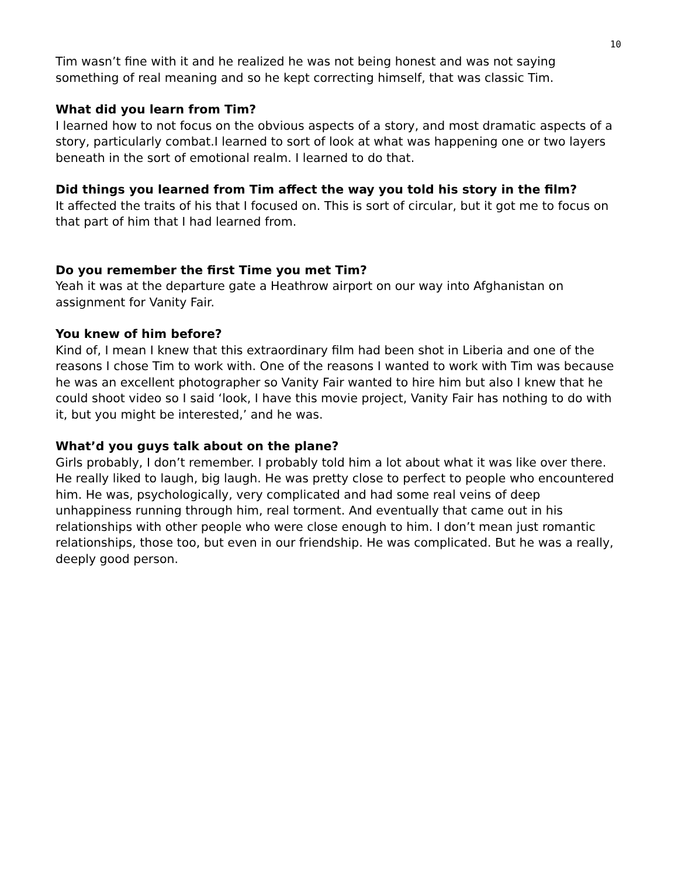10
Tim wasn’t fine with it and he realized he was not being honest and was not saying something of real meaning and so he kept correcting himself, that was classic Tim.
What did you learn from Tim?
I learned how to not focus on the obvious aspects of a story, and most dramatic aspects of a story, particularly combat.I learned to sort of look at what was happening one or two layers beneath in the sort of emotional realm. I learned to do that.
Did things you learned from Tim affect the way you told his story in the film?
It affected the traits of his that I focused on. This is sort of circular, but it got me to focus on that part of him that I had learned from.
Do you remember the first Time you met Tim?
Yeah it was at the departure gate a Heathrow airport on our way into Afghanistan on assignment for Vanity Fair.
You knew of him before?
Kind of, I mean I knew that this extraordinary film had been shot in Liberia and one of the reasons I chose Tim to work with. One of the reasons I wanted to work with Tim was because he was an excellent photographer so Vanity Fair wanted to hire him but also I knew that he could shoot video so I said ‘look, I have this movie project, Vanity Fair has nothing to do with it, but you might be interested,’ and he was.
What’d you guys talk about on the plane?
Girls probably, I don’t remember. I probably told him a lot about what it was like over there. He really liked to laugh, big laugh. He was pretty close to perfect to people who encountered him. He was, psychologically, very complicated and had some real veins of deep unhappiness running through him, real torment. And eventually that came out in his relationships with other people who were close enough to him. I don’t mean just romantic relationships, those too, but even in our friendship. He was complicated. But he was a really, deeply good person.